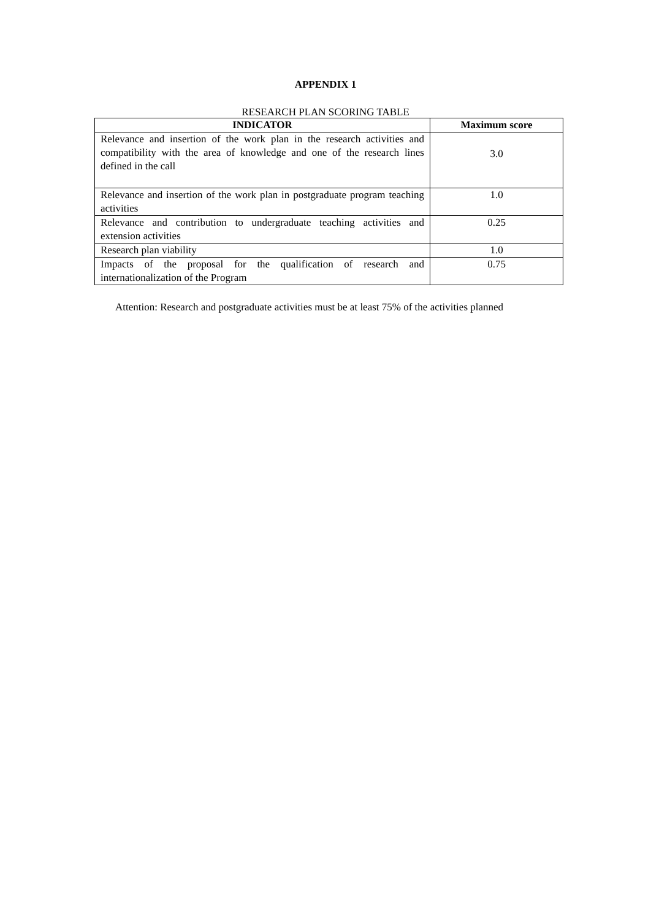APPENDIX 1
RESEARCH PLAN SCORING TABLE
| INDICATOR | Maximum score |
| --- | --- |
| Relevance and insertion of the work plan in the research activities and compatibility with the area of knowledge and one of the research lines defined in the call | 3.0 |
| Relevance and insertion of the work plan in postgraduate program teaching activities | 1.0 |
| Relevance and contribution to undergraduate teaching activities and extension activities | 0.25 |
| Research plan viability | 1.0 |
| Impacts of the proposal for the qualification of research and internationalization of the Program | 0.75 |
Attention: Research and postgraduate activities must be at least 75% of the activities planned